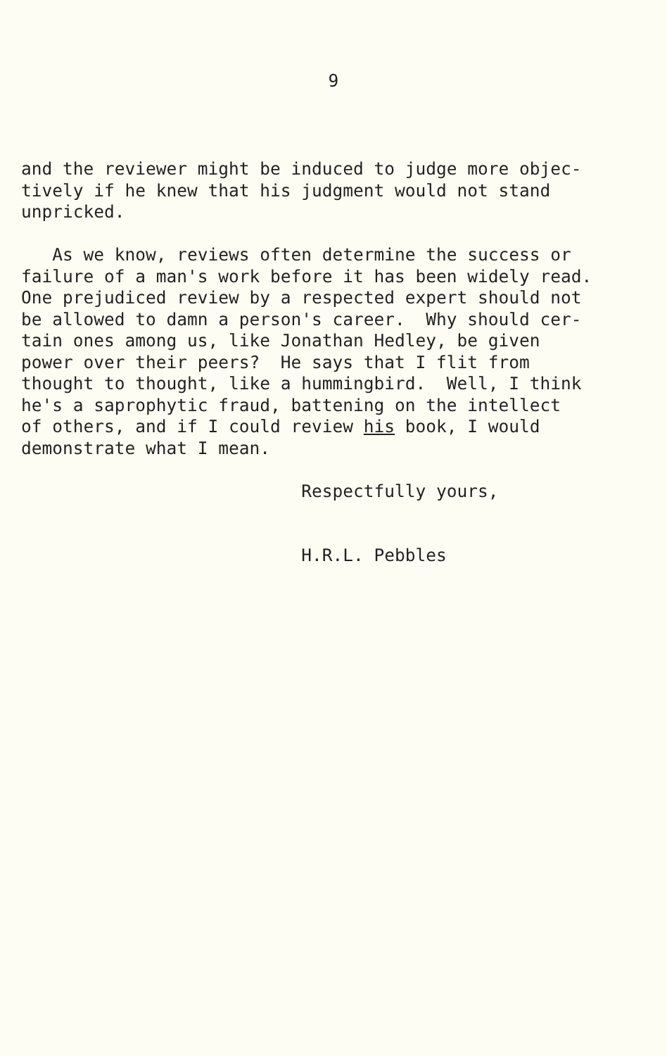9
and the reviewer might be induced to judge more objec- tively if he knew that his judgment would not stand unpricked. As we know, reviews often determine the success or failure of a man's work before it has been widely read. One prejudiced review by a respected expert should not be allowed to damn a person's career. Why should cer- tain ones among us, like Jonathan Hedley, be given power over their peers? He says that I flit from thought to thought, like a hummingbird. Well, I think he's a saprophytic fraud, battening on the intellect of others, and if I could review his book, I would demonstrate what I mean. Respectfully yours, H.R.L. Pebbles